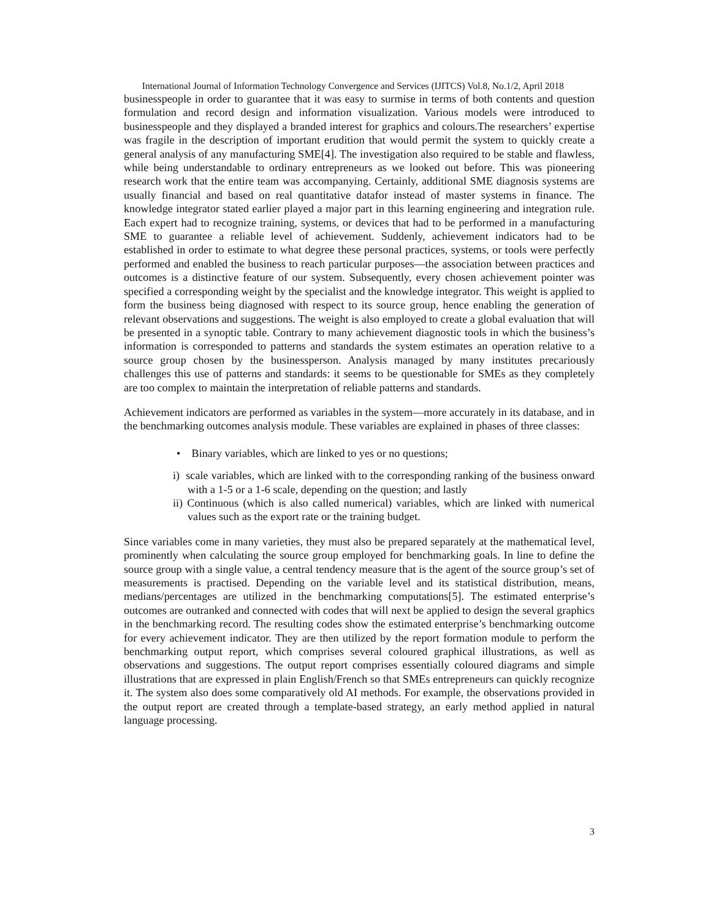International Journal of Information Technology Convergence and Services (IJITCS) Vol.8, No.1/2, April 2018
businesspeople in order to guarantee that it was easy to surmise in terms of both contents and question formulation and record design and information visualization. Various models were introduced to businesspeople and they displayed a branded interest for graphics and colours.The researchers’ expertise was fragile in the description of important erudition that would permit the system to quickly create a general analysis of any manufacturing SME[4]. The investigation also required to be stable and flawless, while being understandable to ordinary entrepreneurs as we looked out before. This was pioneering research work that the entire team was accompanying. Certainly, additional SME diagnosis systems are usually financial and based on real quantitative datafor instead of master systems in finance. The knowledge integrator stated earlier played a major part in this learning engineering and integration rule. Each expert had to recognize training, systems, or devices that had to be performed in a manufacturing SME to guarantee a reliable level of achievement. Suddenly, achievement indicators had to be established in order to estimate to what degree these personal practices, systems, or tools were perfectly performed and enabled the business to reach particular purposes—the association between practices and outcomes is a distinctive feature of our system. Subsequently, every chosen achievement pointer was specified a corresponding weight by the specialist and the knowledge integrator. This weight is applied to form the business being diagnosed with respect to its source group, hence enabling the generation of relevant observations and suggestions. The weight is also employed to create a global evaluation that will be presented in a synoptic table. Contrary to many achievement diagnostic tools in which the business’s information is corresponded to patterns and standards the system estimates an operation relative to a source group chosen by the businessperson. Analysis managed by many institutes precariously challenges this use of patterns and standards: it seems to be questionable for SMEs as they completely are too complex to maintain the interpretation of reliable patterns and standards.
Achievement indicators are performed as variables in the system—more accurately in its database, and in the benchmarking outcomes analysis module. These variables are explained in phases of three classes:
• Binary variables, which are linked to yes or no questions;
i) scale variables, which are linked with to the corresponding ranking of the business onward with a 1-5 or a 1-6 scale, depending on the question; and lastly
ii) Continuous (which is also called numerical) variables, which are linked with numerical values such as the export rate or the training budget.
Since variables come in many varieties, they must also be prepared separately at the mathematical level, prominently when calculating the source group employed for benchmarking goals. In line to define the source group with a single value, a central tendency measure that is the agent of the source group’s set of measurements is practised. Depending on the variable level and its statistical distribution, means, medians/percentages are utilized in the benchmarking computations[5]. The estimated enterprise’s outcomes are outranked and connected with codes that will next be applied to design the several graphics in the benchmarking record. The resulting codes show the estimated enterprise’s benchmarking outcome for every achievement indicator. They are then utilized by the report formation module to perform the benchmarking output report, which comprises several coloured graphical illustrations, as well as observations and suggestions. The output report comprises essentially coloured diagrams and simple illustrations that are expressed in plain English/French so that SMEs entrepreneurs can quickly recognize it. The system also does some comparatively old AI methods. For example, the observations provided in the output report are created through a template-based strategy, an early method applied in natural language processing.
3